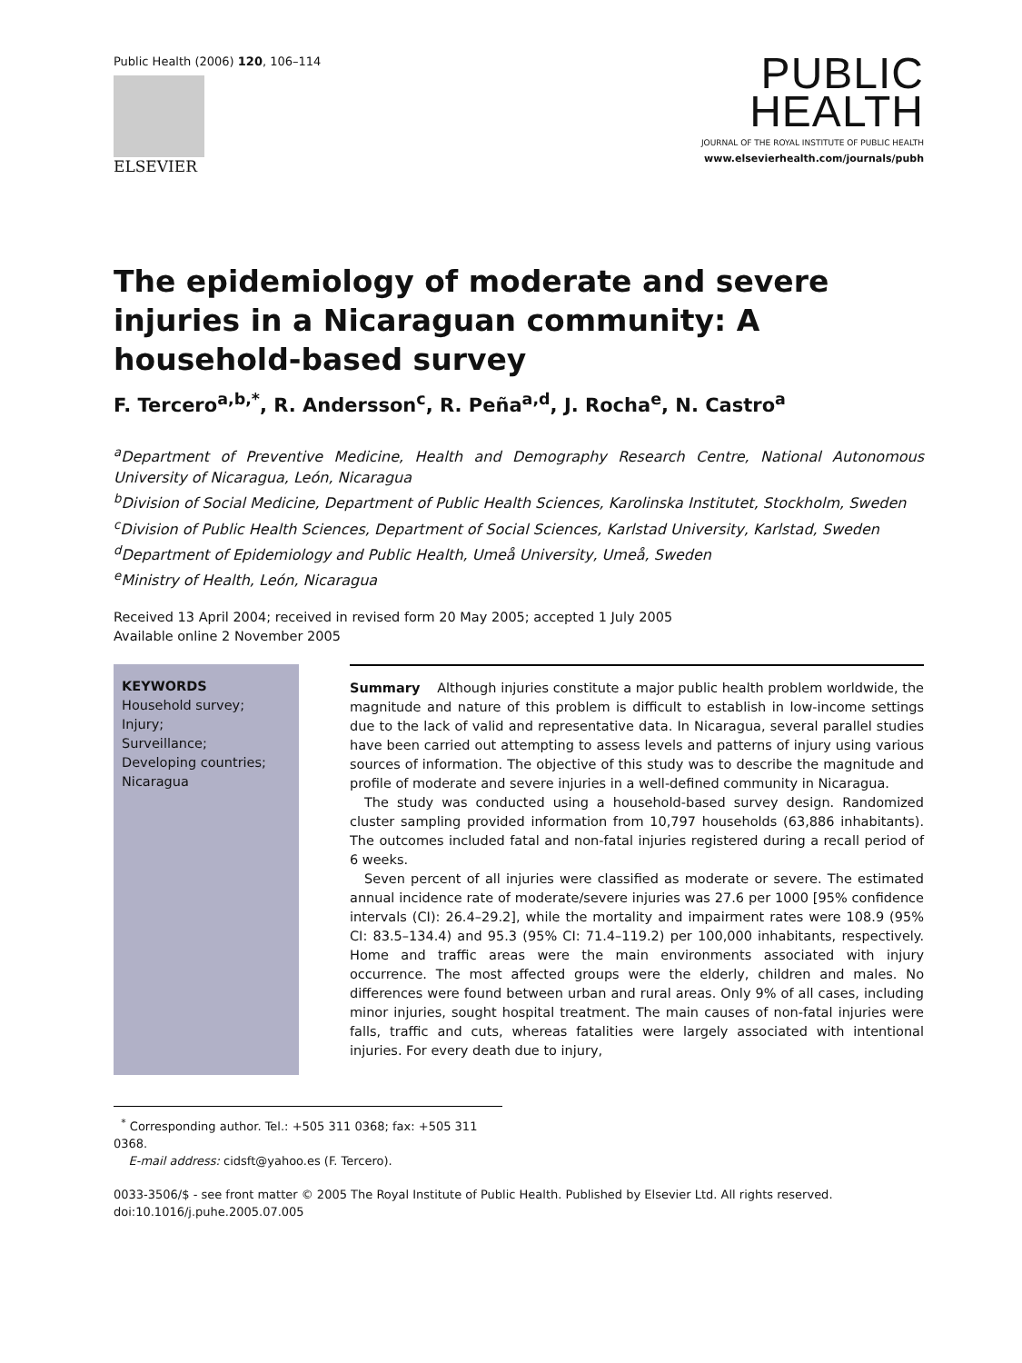Public Health (2006) 120, 106–114
ELSEVIER
PUBLIC
HEALTH
JOURNAL OF THE ROYAL INSTITUTE OF PUBLIC HEALTH
www.elsevierhealth.com/journals/pubh
The epidemiology of moderate and severe injuries in a Nicaraguan community: A household-based survey
F. Tercero<sup>a,b,*</sup>, R. Andersson<sup>c</sup>, R. Peña<sup>a,d</sup>, J. Rocha<sup>e</sup>, N. Castro<sup>a</sup>
<sup>a</sup> Department of Preventive Medicine, Health and Demography Research Centre, National Autonomous University of Nicaragua, León, Nicaragua
<sup>b</sup> Division of Social Medicine, Department of Public Health Sciences, Karolinska Institutet, Stockholm, Sweden
<sup>c</sup> Division of Public Health Sciences, Department of Social Sciences, Karlstad University, Karlstad, Sweden
<sup>d</sup> Department of Epidemiology and Public Health, Umeå University, Umeå, Sweden
<sup>e</sup> Ministry of Health, León, Nicaragua
Received 13 April 2004; received in revised form 20 May 2005; accepted 1 July 2005
Available online 2 November 2005
KEYWORDS
Household survey;
Injury;
Surveillance;
Developing countries;
Nicaragua
Summary Although injuries constitute a major public health problem worldwide, the magnitude and nature of this problem is difficult to establish in low-income settings due to the lack of valid and representative data. In Nicaragua, several parallel studies have been carried out attempting to assess levels and patterns of injury using various sources of information. The objective of this study was to describe the magnitude and profile of moderate and severe injuries in a well-defined community in Nicaragua.
The study was conducted using a household-based survey design. Randomized cluster sampling provided information from 10,797 households (63,886 inhabitants). The outcomes included fatal and non-fatal injuries registered during a recall period of 6 weeks.
Seven percent of all injuries were classified as moderate or severe. The estimated annual incidence rate of moderate/severe injuries was 27.6 per 1000 [95% confidence intervals (CI): 26.4–29.2], while the mortality and impairment rates were 108.9 (95% CI: 83.5–134.4) and 95.3 (95% CI: 71.4–119.2) per 100,000 inhabitants, respectively. Home and traffic areas were the main environments associated with injury occurrence. The most affected groups were the elderly, children and males. No differences were found between urban and rural areas. Only 9% of all cases, including minor injuries, sought hospital treatment. The main causes of non-fatal injuries were falls, traffic and cuts, whereas fatalities were largely associated with intentional injuries. For every death due to injury,
<sup>*</sup> Corresponding author. Tel.: +505 311 0368; fax: +505 311 0368.
E-mail address: cidsft@yahoo.es (F. Tercero).
0033-3506/$ - see front matter © 2005 The Royal Institute of Public Health. Published by Elsevier Ltd. All rights reserved.
doi:10.1016/j.puhe.2005.07.005